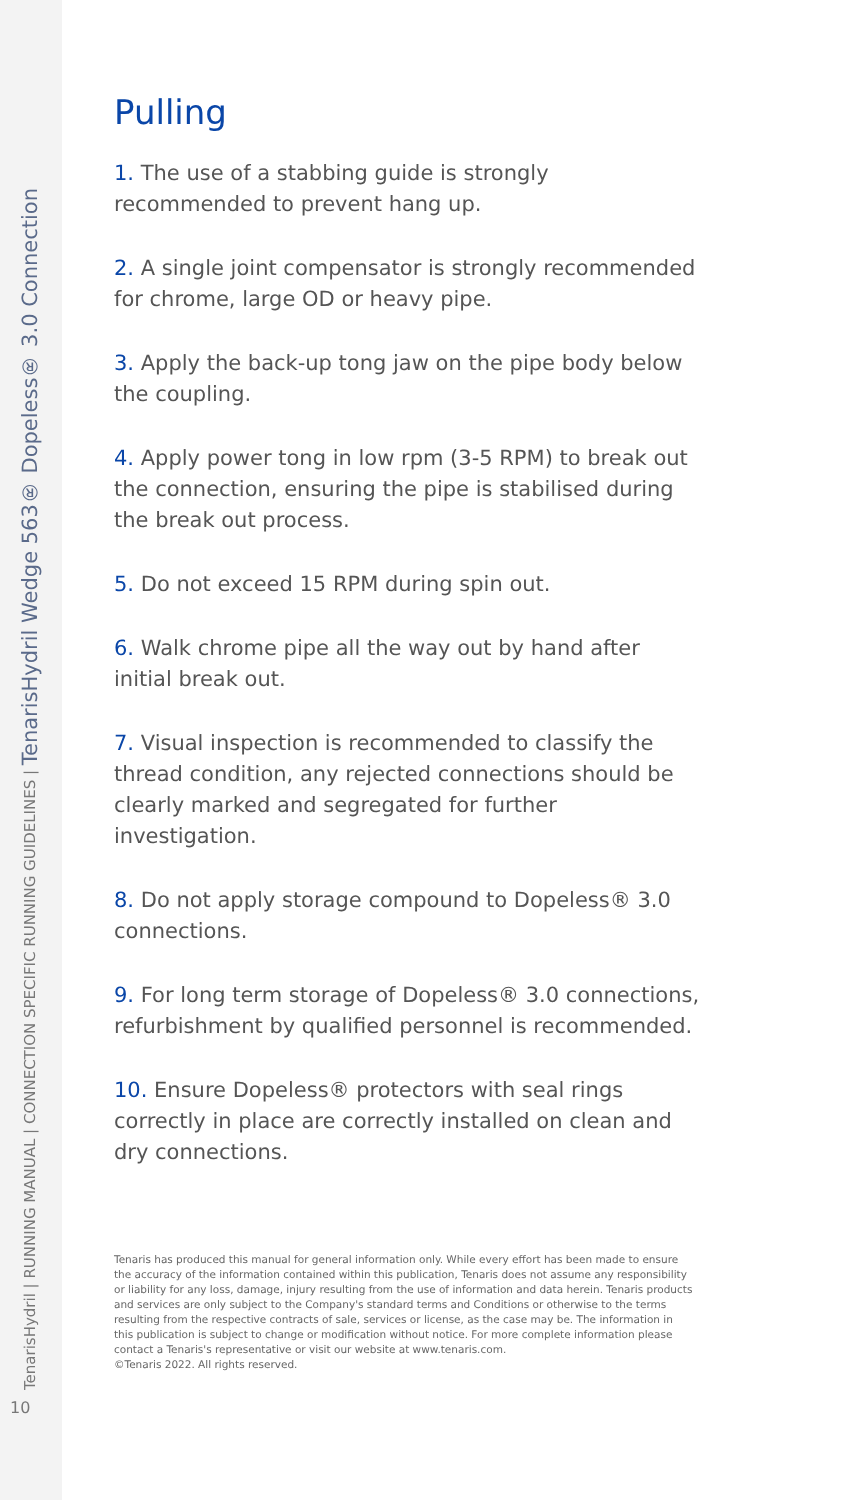TenarisHydril | RUNNING MANUAL | CONNECTION SPECIFIC RUNNING GUIDELINES | TenarisHydril Wedge 563® Dopeless® 3.0 Connection
10
Pulling
1. The use of a stabbing guide is strongly recommended to prevent hang up.
2. A single joint compensator is strongly recommended for chrome, large OD or heavy pipe.
3. Apply the back-up tong jaw on the pipe body below the coupling.
4. Apply power tong in low rpm (3-5 RPM) to break out the connection, ensuring the pipe is stabilised during the break out process.
5. Do not exceed 15 RPM during spin out.
6. Walk chrome pipe all the way out by hand after initial break out.
7. Visual inspection is recommended to classify the thread condition, any rejected connections should be clearly marked and segregated for further investigation.
8. Do not apply storage compound to Dopeless® 3.0 connections.
9. For long term storage of Dopeless® 3.0 connections, refurbishment by qualified personnel is recommended.
10. Ensure Dopeless® protectors with seal rings correctly in place are correctly installed on clean and dry connections.
Tenaris has produced this manual for general information only. While every effort has been made to ensure the accuracy of the information contained within this publication, Tenaris does not assume any responsibility or liability for any loss, damage, injury resulting from the use of information and data herein. Tenaris products and services are only subject to the Company's standard terms and Conditions or otherwise to the terms resulting from the respective contracts of sale, services or license, as the case may be. The information in this publication is subject to change or modification without notice. For more complete information please contact a Tenaris's representative or visit our website at www.tenaris.com.
©Tenaris 2022. All rights reserved.